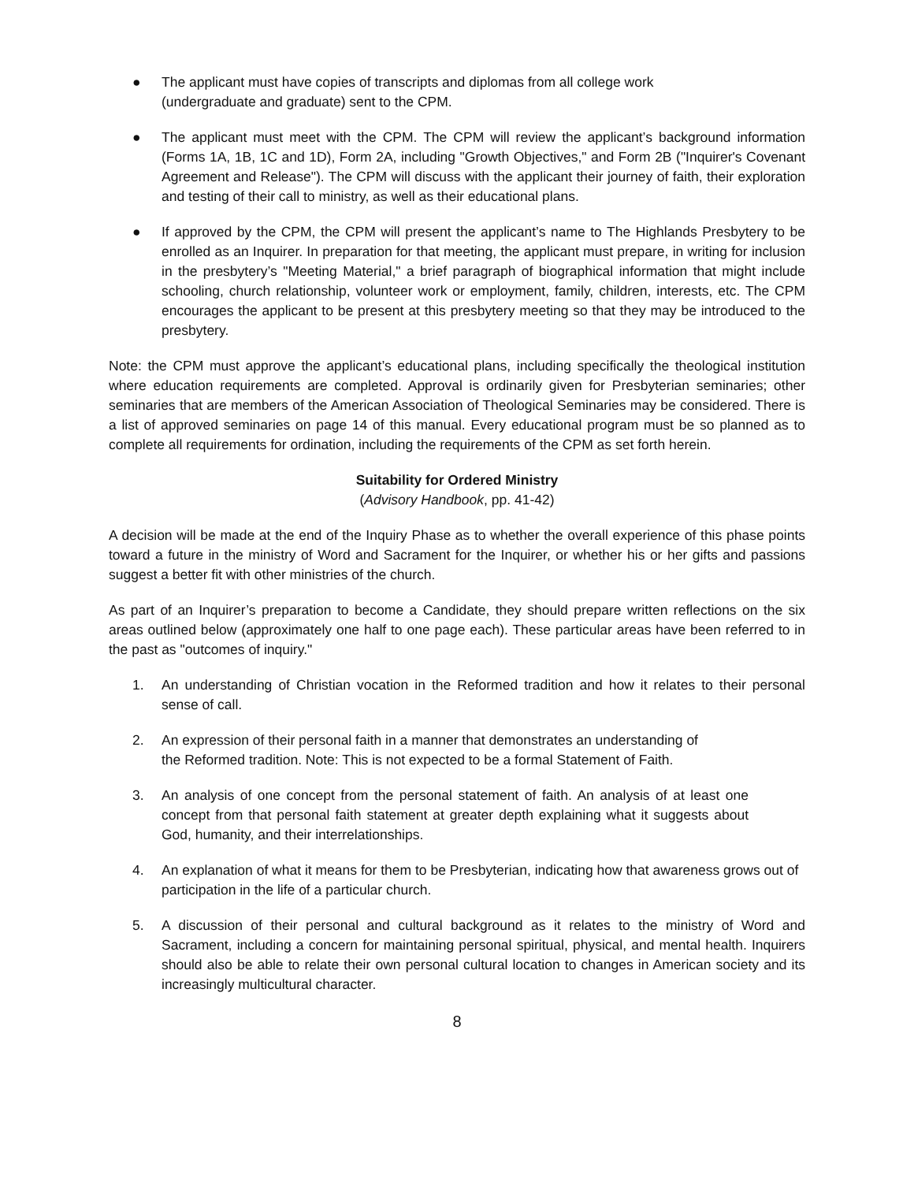● The applicant must have copies of transcripts and diplomas from all college work
(undergraduate and graduate) sent to the CPM.
● The applicant must meet with the CPM. The CPM will review the applicant’s background information (Forms 1A, 1B, 1C and 1D), Form 2A, including "Growth Objectives," and Form 2B ("Inquirer's Covenant Agreement and Release"). The CPM will discuss with the applicant their journey of faith, their exploration and testing of their call to ministry, as well as their educational plans.
● If approved by the CPM, the CPM will present the applicant’s name to The Highlands Presbytery to be enrolled as an Inquirer. In preparation for that meeting, the applicant must prepare, in writing for inclusion in the presbytery’s "Meeting Material," a brief paragraph of biographical information that might include schooling, church relationship, volunteer work or employment, family, children, interests, etc. The CPM encourages the applicant to be present at this presbytery meeting so that they may be introduced to the presbytery.
Note: the CPM must approve the applicant’s educational plans, including specifically the theological institution where education requirements are completed. Approval is ordinarily given for Presbyterian seminaries; other seminaries that are members of the American Association of Theological Seminaries may be considered. There is a list of approved seminaries on page 14 of this manual. Every educational program must be so planned as to complete all requirements for ordination, including the requirements of the CPM as set forth herein.
Suitability for Ordered Ministry
(Advisory Handbook, pp. 41-42)
A decision will be made at the end of the Inquiry Phase as to whether the overall experience of this phase points toward a future in the ministry of Word and Sacrament for the Inquirer, or whether his or her gifts and passions suggest a better fit with other ministries of the church.
As part of an Inquirer’s preparation to become a Candidate, they should prepare written reflections on the six areas outlined below (approximately one half to one page each). These particular areas have been referred to in the past as "outcomes of inquiry."
1. An understanding of Christian vocation in the Reformed tradition and how it relates to their personal sense of call.
2. An expression of their personal faith in a manner that demonstrates an understanding of
the Reformed tradition. Note: This is not expected to be a formal Statement of Faith.
3. An analysis of one concept from the personal statement of faith. An analysis of at least one concept from that personal faith statement at greater depth explaining what it suggests about God, humanity, and their interrelationships.
4. An explanation of what it means for them to be Presbyterian, indicating how that awareness grows out of participation in the life of a particular church.
5. A discussion of their personal and cultural background as it relates to the ministry of Word and Sacrament, including a concern for maintaining personal spiritual, physical, and mental health. Inquirers should also be able to relate their own personal cultural location to changes in American society and its increasingly multicultural character.
8